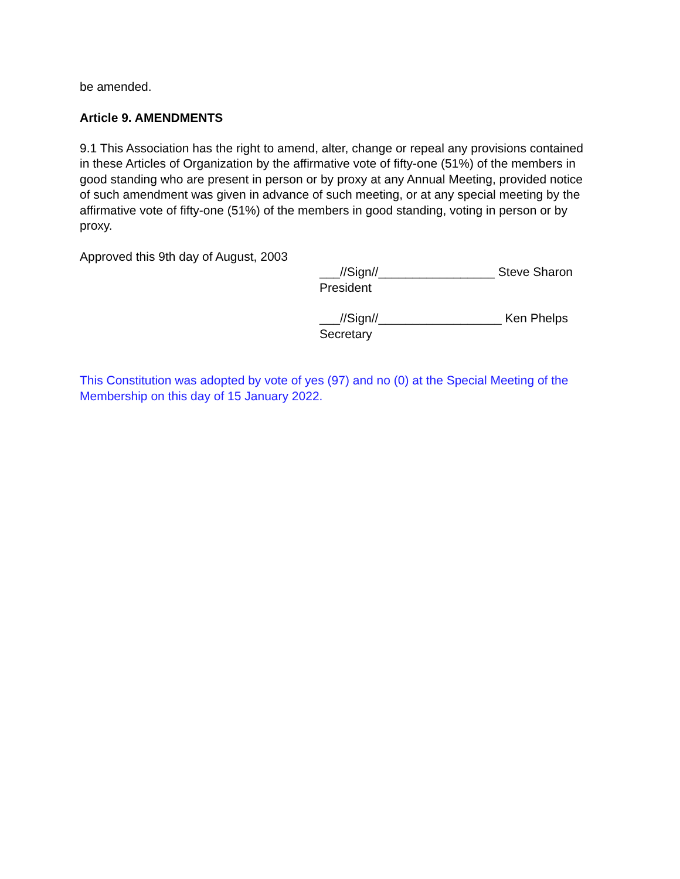be amended.
Article 9. AMENDMENTS
9.1 This Association has the right to amend, alter, change or repeal any provisions contained in these Articles of Organization by the affirmative vote of fifty-one (51%) of the members in good standing who are present in person or by proxy at any Annual Meeting, provided notice of such amendment was given in advance of such meeting, or at any special meeting by the affirmative vote of fifty-one (51%) of the members in good standing, voting in person or by proxy.
Approved this 9th day of August, 2003
___//Sign//_________________ Steve Sharon
President
___//Sign//__________________ Ken Phelps
Secretary
This Constitution was adopted by vote of yes (97) and no (0) at the Special Meeting of the Membership on this day of 15 January 2022.